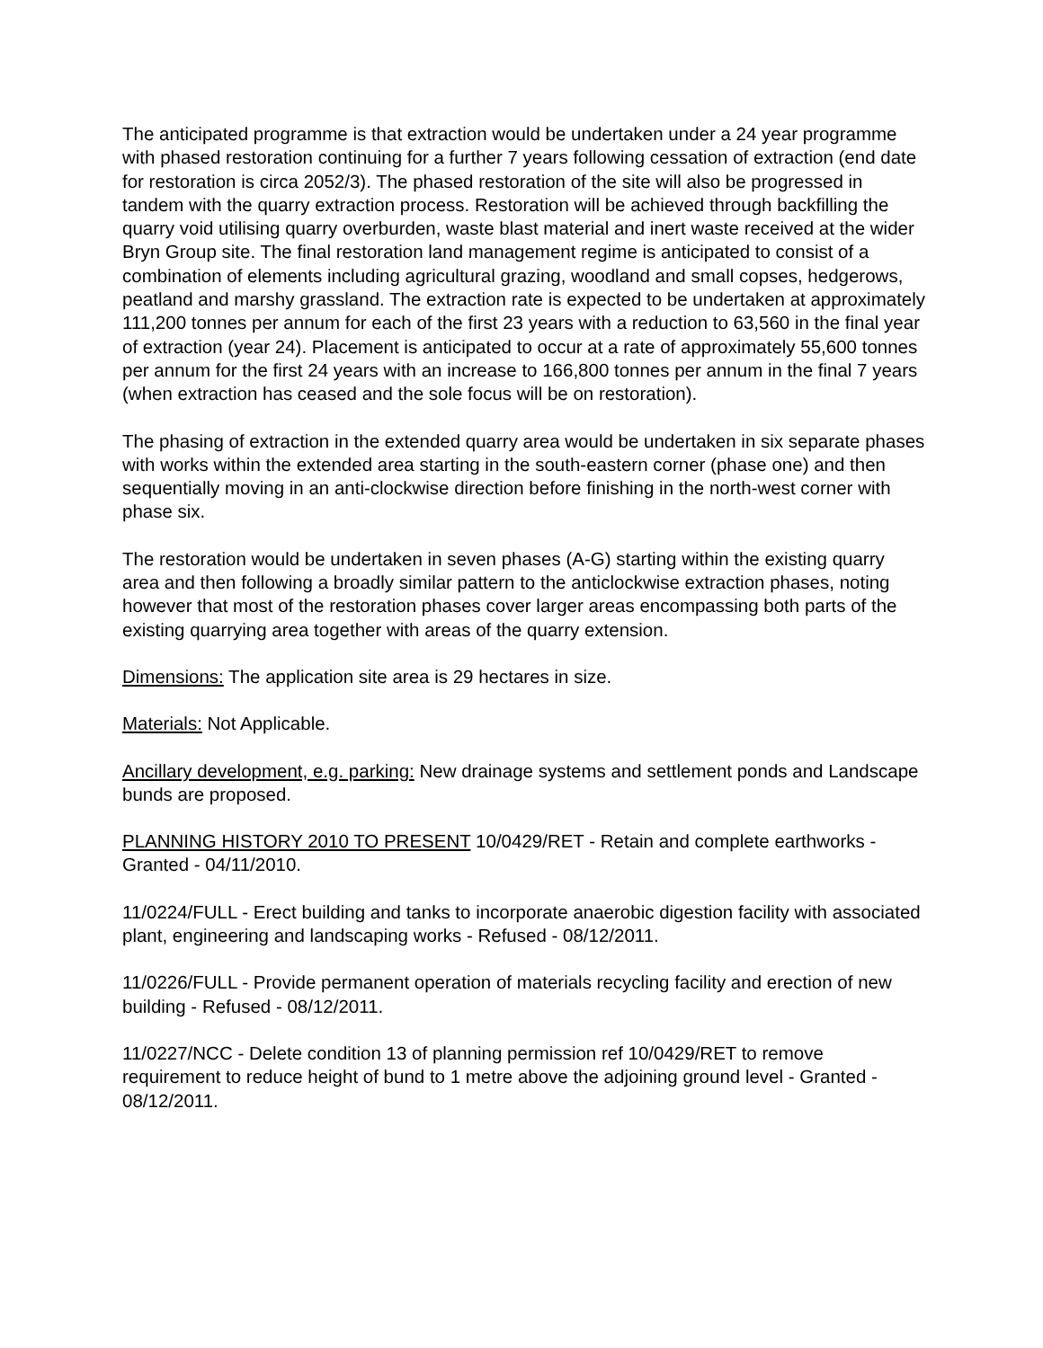The anticipated programme is that extraction would be undertaken under a 24 year programme with phased restoration continuing for a further 7 years following cessation of extraction (end date for restoration is circa 2052/3). The phased restoration of the site will also be progressed in tandem with the quarry extraction process. Restoration will be achieved through backfilling the quarry void utilising quarry overburden, waste blast material and inert waste received at the wider Bryn Group site. The final restoration land management regime is anticipated to consist of a combination of elements including agricultural grazing, woodland and small copses, hedgerows, peatland and marshy grassland. The extraction rate is expected to be undertaken at approximately 111,200 tonnes per annum for each of the first 23 years with a reduction to 63,560 in the final year of extraction (year 24). Placement is anticipated to occur at a rate of approximately 55,600 tonnes per annum for the first 24 years with an increase to 166,800 tonnes per annum in the final 7 years (when extraction has ceased and the sole focus will be on restoration).
The phasing of extraction in the extended quarry area would be undertaken in six separate phases with works within the extended area starting in the south-eastern corner (phase one) and then sequentially moving in an anti-clockwise direction before finishing in the north-west corner with phase six.
The restoration would be undertaken in seven phases (A-G) starting within the existing quarry area and then following a broadly similar pattern to the anticlockwise extraction phases, noting however that most of the restoration phases cover larger areas encompassing both parts of the existing quarrying area together with areas of the quarry extension.
Dimensions: The application site area is 29 hectares in size.
Materials: Not Applicable.
Ancillary development, e.g. parking: New drainage systems and settlement ponds and Landscape bunds are proposed.
PLANNING HISTORY 2010 TO PRESENT 10/0429/RET - Retain and complete earthworks - Granted - 04/11/2010.
11/0224/FULL - Erect building and tanks to incorporate anaerobic digestion facility with associated plant, engineering and landscaping works - Refused - 08/12/2011.
11/0226/FULL - Provide permanent operation of materials recycling facility and erection of new building - Refused - 08/12/2011.
11/0227/NCC - Delete condition 13 of planning permission ref 10/0429/RET to remove requirement to reduce height of bund to 1 metre above the adjoining ground level - Granted - 08/12/2011.